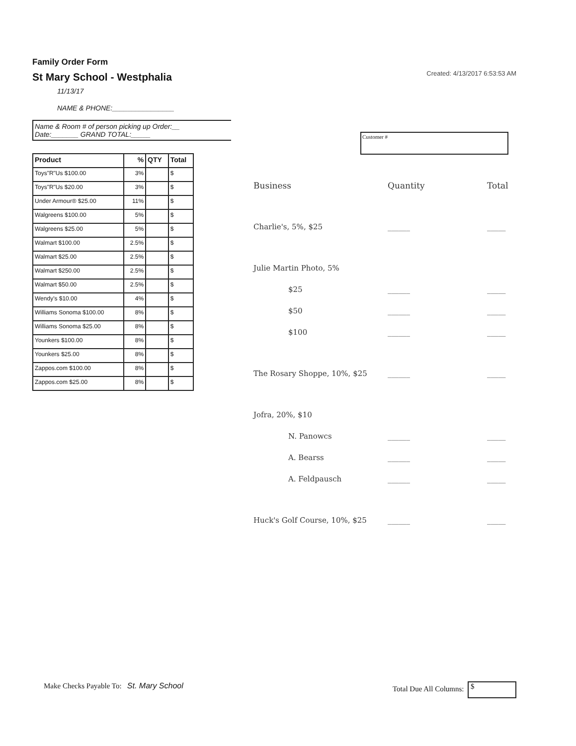Family Order Form
St Mary School - Westphalia
11/13/17
NAME & PHONE:________________
Name & Room # of person picking up Order:__
Date:_______ GRAND TOTAL:_____
| Product | % | QTY | Total |
| --- | --- | --- | --- |
| Toys"R"Us $100.00 | 3% | | $ |
| Toys"R"Us $20.00 | 3% | | $ |
| Under Armour® $25.00 | 11% | | $ |
| Walgreens $100.00 | 5% | | $ |
| Walgreens $25.00 | 5% | | $ |
| Walmart $100.00 | 2.5% | | $ |
| Walmart $25.00 | 2.5% | | $ |
| Walmart $250.00 | 2.5% | | $ |
| Walmart $50.00 | 2.5% | | $ |
| Wendy's $10.00 | 4% | | $ |
| Williams Sonoma $100.00 | 8% | | $ |
| Williams Sonoma $25.00 | 8% | | $ |
| Younkers $100.00 | 8% | | $ |
| Younkers $25.00 | 8% | | $ |
| Zappos.com $100.00 | 8% | | $ |
| Zappos.com $25.00 | 8% | | $ |
Created: 4/13/2017 6:53:53 AM
Customer #
Business Quantity Total
Charlie's, 5%, $25 ______ _____
Julie Martin Photo, 5%
$25 ______ _____
$50 ______ _____
$100 ______ _____
The Rosary Shoppe, 10%, $25 ______ _____
Jofra, 20%, $10
N. Panowcs ______ _____
A. Bearss ______ _____
A. Feldpausch ______ _____
Huck's Golf Course, 10%, $25 ______ _____
Make Checks Payable To: St. Mary School
Total Due All Columns: $